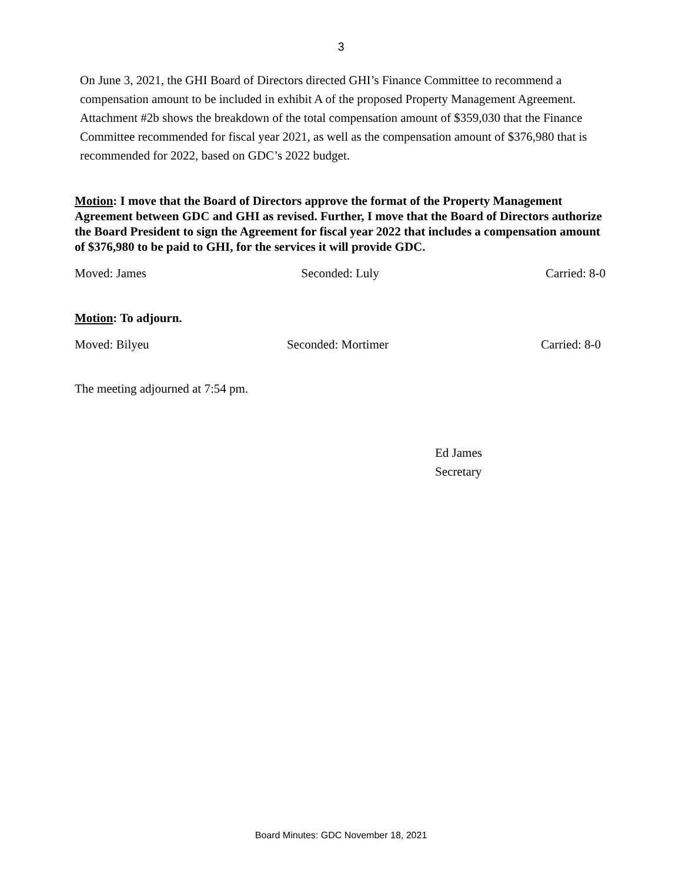3
On June 3, 2021, the GHI Board of Directors directed GHI’s Finance Committee to recommend a compensation amount to be included in exhibit A of the proposed Property Management Agreement. Attachment #2b shows the breakdown of the total compensation amount of $359,030 that the Finance Committee recommended for fiscal year 2021, as well as the compensation amount of $376,980 that is recommended for 2022, based on GDC’s 2022 budget.
Motion: I move that the Board of Directors approve the format of the Property Management Agreement between GDC and GHI as revised. Further, I move that the Board of Directors authorize the Board President to sign the Agreement for fiscal year 2022 that includes a compensation amount of $376,980 to be paid to GHI, for the services it will provide GDC.
Moved: James Seconded: Luly Carried: 8-0
Motion: To adjourn.
Moved: Bilyeu Seconded: Mortimer Carried: 8-0
The meeting adjourned at 7:54 pm.
Ed James
Secretary
Board Minutes: GDC November 18, 2021